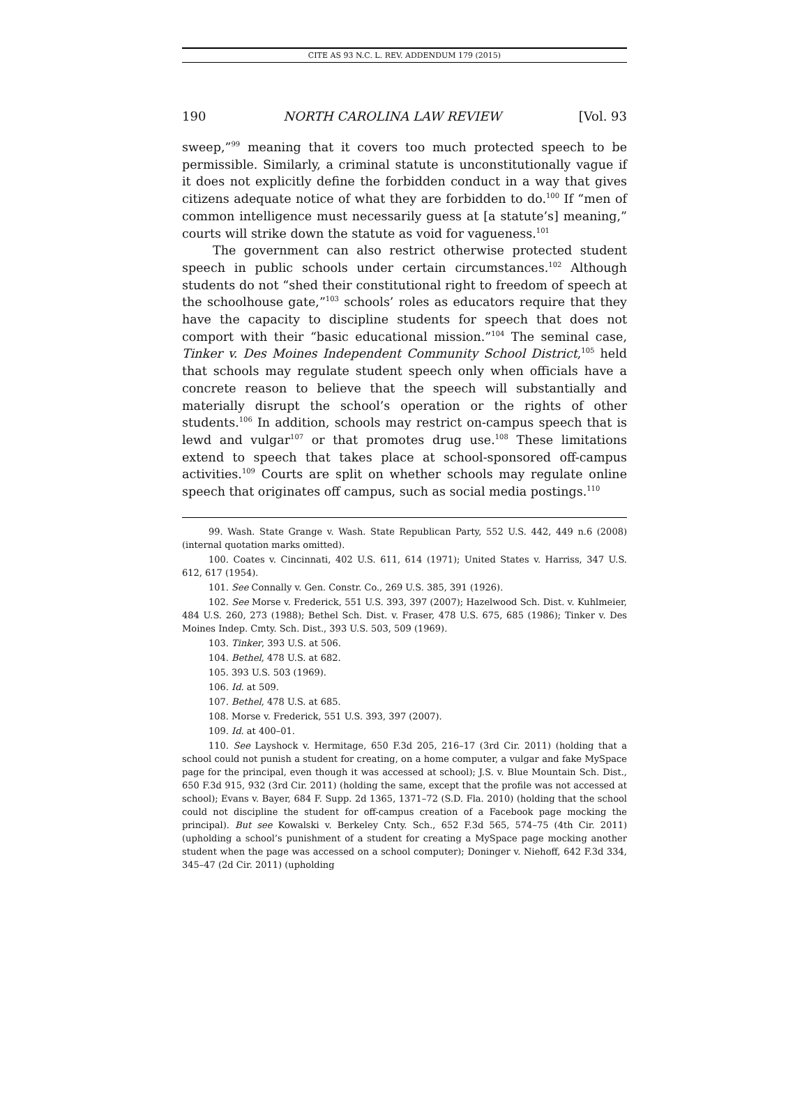CITE AS 93 N.C. L. REV. ADDENDUM 179 (2015)
190 NORTH CAROLINA LAW REVIEW [Vol. 93
sweep,”<sup>99</sup> meaning that it covers too much protected speech to be permissible. Similarly, a criminal statute is unconstitutionally vague if it does not explicitly define the forbidden conduct in a way that gives citizens adequate notice of what they are forbidden to do.<sup>100</sup> If “men of common intelligence must necessarily guess at [a statute’s] meaning,” courts will strike down the statute as void for vagueness.<sup>101</sup>
The government can also restrict otherwise protected student speech in public schools under certain circumstances.<sup>102</sup> Although students do not “shed their constitutional right to freedom of speech at the schoolhouse gate,”<sup>103</sup> schools’ roles as educators require that they have the capacity to discipline students for speech that does not comport with their “basic educational mission.”<sup>104</sup> The seminal case, Tinker v. Des Moines Independent Community School District,<sup>105</sup> held that schools may regulate student speech only when officials have a concrete reason to believe that the speech will substantially and materially disrupt the school’s operation or the rights of other students.<sup>106</sup> In addition, schools may restrict on-campus speech that is lewd and vulgar<sup>107</sup> or that promotes drug use.<sup>108</sup> These limitations extend to speech that takes place at school-sponsored off-campus activities.<sup>109</sup> Courts are split on whether schools may regulate online speech that originates off campus, such as social media postings.<sup>110</sup>
99. Wash. State Grange v. Wash. State Republican Party, 552 U.S. 442, 449 n.6 (2008) (internal quotation marks omitted).
100. Coates v. Cincinnati, 402 U.S. 611, 614 (1971); United States v. Harriss, 347 U.S. 612, 617 (1954).
101. See Connally v. Gen. Constr. Co., 269 U.S. 385, 391 (1926).
102. See Morse v. Frederick, 551 U.S. 393, 397 (2007); Hazelwood Sch. Dist. v. Kuhlmeier, 484 U.S. 260, 273 (1988); Bethel Sch. Dist. v. Fraser, 478 U.S. 675, 685 (1986); Tinker v. Des Moines Indep. Cmty. Sch. Dist., 393 U.S. 503, 509 (1969).
103. Tinker, 393 U.S. at 506.
104. Bethel, 478 U.S. at 682.
105. 393 U.S. 503 (1969).
106. Id. at 509.
107. Bethel, 478 U.S. at 685.
108. Morse v. Frederick, 551 U.S. 393, 397 (2007).
109. Id. at 400–01.
110. See Layshock v. Hermitage, 650 F.3d 205, 216–17 (3rd Cir. 2011) (holding that a school could not punish a student for creating, on a home computer, a vulgar and fake MySpace page for the principal, even though it was accessed at school); J.S. v. Blue Mountain Sch. Dist., 650 F.3d 915, 932 (3rd Cir. 2011) (holding the same, except that the profile was not accessed at school); Evans v. Bayer, 684 F. Supp. 2d 1365, 1371–72 (S.D. Fla. 2010) (holding that the school could not discipline the student for off-campus creation of a Facebook page mocking the principal). But see Kowalski v. Berkeley Cnty. Sch., 652 F.3d 565, 574–75 (4th Cir. 2011) (upholding a school’s punishment of a student for creating a MySpace page mocking another student when the page was accessed on a school computer); Doninger v. Niehoff, 642 F.3d 334, 345–47 (2d Cir. 2011) (upholding